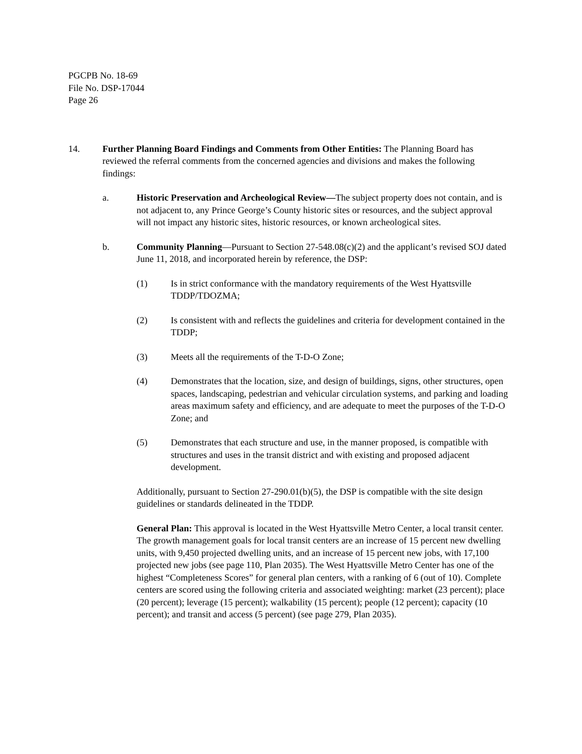PGCPB No. 18-69
File No. DSP-17044
Page 26
14. Further Planning Board Findings and Comments from Other Entities: The Planning Board has reviewed the referral comments from the concerned agencies and divisions and makes the following findings:
a. Historic Preservation and Archeological Review—The subject property does not contain, and is not adjacent to, any Prince George’s County historic sites or resources, and the subject approval will not impact any historic sites, historic resources, or known archeological sites.
b. Community Planning—Pursuant to Section 27-548.08(c)(2) and the applicant’s revised SOJ dated June 11, 2018, and incorporated herein by reference, the DSP:
(1) Is in strict conformance with the mandatory requirements of the West Hyattsville TDDP/TDOZMA;
(2) Is consistent with and reflects the guidelines and criteria for development contained in the TDDP;
(3) Meets all the requirements of the T-D-O Zone;
(4) Demonstrates that the location, size, and design of buildings, signs, other structures, open spaces, landscaping, pedestrian and vehicular circulation systems, and parking and loading areas maximum safety and efficiency, and are adequate to meet the purposes of the T-D-O Zone; and
(5) Demonstrates that each structure and use, in the manner proposed, is compatible with structures and uses in the transit district and with existing and proposed adjacent development.
Additionally, pursuant to Section 27-290.01(b)(5), the DSP is compatible with the site design guidelines or standards delineated in the TDDP.
General Plan: This approval is located in the West Hyattsville Metro Center, a local transit center. The growth management goals for local transit centers are an increase of 15 percent new dwelling units, with 9,450 projected dwelling units, and an increase of 15 percent new jobs, with 17,100 projected new jobs (see page 110, Plan 2035). The West Hyattsville Metro Center has one of the highest “Completeness Scores” for general plan centers, with a ranking of 6 (out of 10). Complete centers are scored using the following criteria and associated weighting: market (23 percent); place (20 percent); leverage (15 percent); walkability (15 percent); people (12 percent); capacity (10 percent); and transit and access (5 percent) (see page 279, Plan 2035).